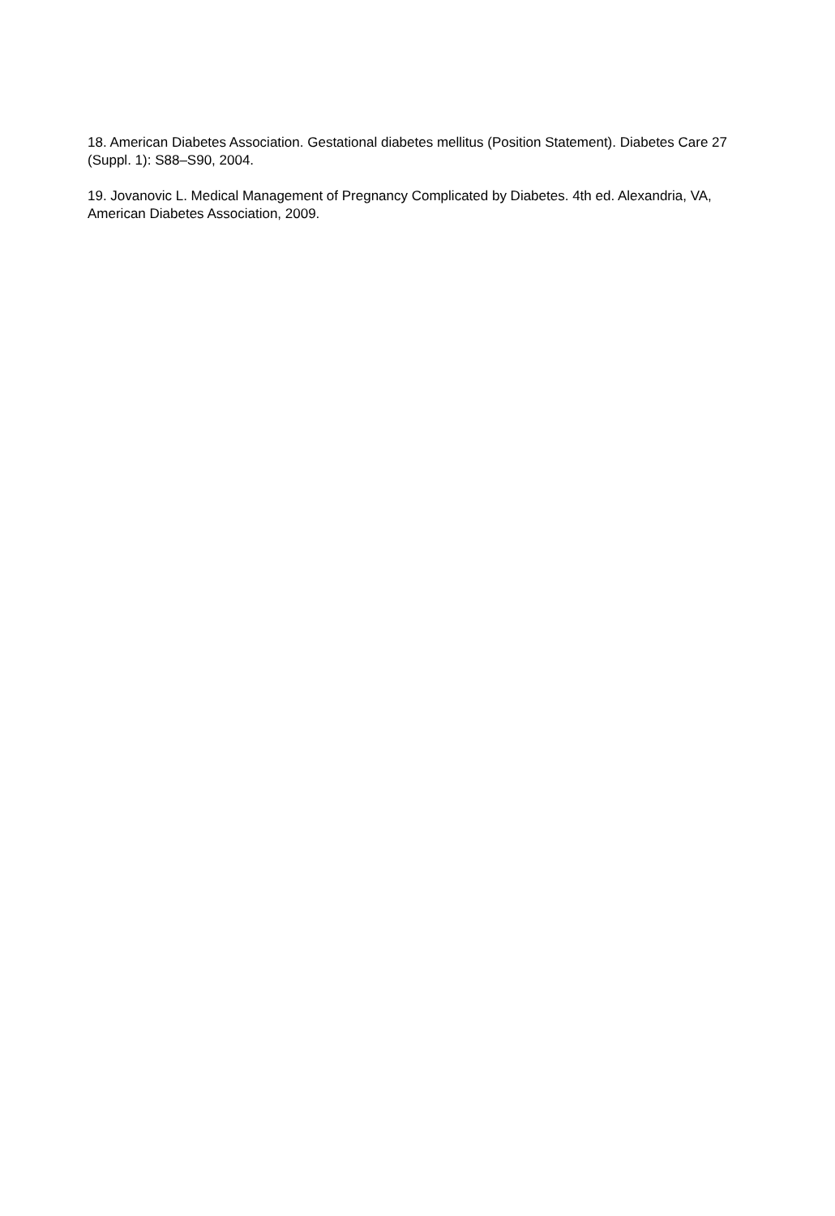18. American Diabetes Association. Gestational diabetes mellitus (Position Statement). Diabetes Care 27 (Suppl. 1): S88–S90, 2004.
19. Jovanovic L. Medical Management of Pregnancy Complicated by Diabetes. 4th ed. Alexandria, VA, American Diabetes Association, 2009.